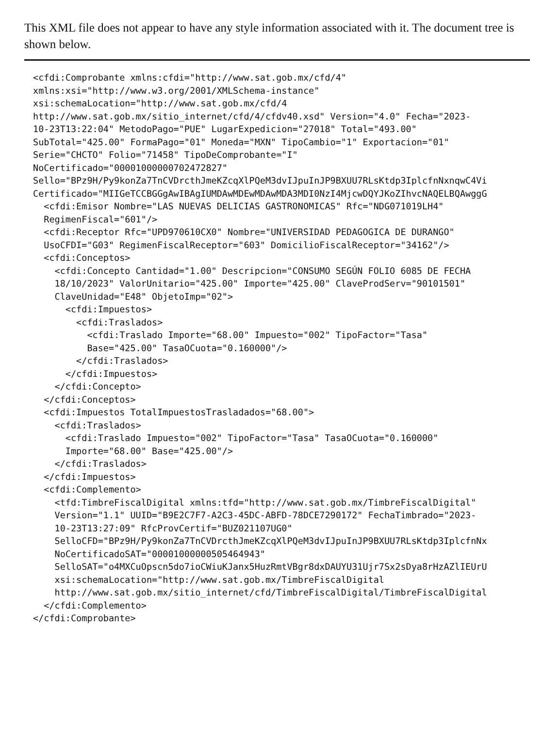This XML file does not appear to have any style information associated with it. The document tree is shown below.
<cfdi:Comprobante xmlns:cfdi="http://www.sat.gob.mx/cfd/4"
xmlns:xsi="http://www.w3.org/2001/XMLSchema-instance"
xsi:schemaLocation="http://www.sat.gob.mx/cfd/4
http://www.sat.gob.mx/sitio_internet/cfd/4/cfdv40.xsd" Version="4.0" Fecha="2023-
10-23T13:22:04" MetodoPago="PUE" LugarExpedicion="27018" Total="493.00"
SubTotal="425.00" FormaPago="01" Moneda="MXN" TipoCambio="1" Exportacion="01"
Serie="CHCTO" Folio="71458" TipoDeComprobante="I"
NoCertificado="00001000000702472827"
Sello="BPz9H/Py9konZa7TnCVDrcthJmeKZcqXlPQeM3dvIJpuInJP9BXUU7RLsKtdp3IplcfnNxnqwC4Vi
Certificado="MIIGeTCCBGGgAwIBAgIUMDAwMDEwMDAwMDA3MDI0NzI4MjcwDQYJKoZIhvcNAQELBQAwggG
  <cfdi:Emisor Nombre="LAS NUEVAS DELICIAS GASTRONOMICAS" Rfc="NDG071019LH4"
  RegimenFiscal="601"/>
  <cfdi:Receptor Rfc="UPD970610CX0" Nombre="UNIVERSIDAD PEDAGOGICA DE DURANGO"
  UsoCFDI="G03" RegimenFiscalReceptor="603" DomicilioFiscalReceptor="34162"/>
  <cfdi:Conceptos>
    <cfdi:Concepto Cantidad="1.00" Descripcion="CONSUMO SEGÚN FOLIO 6085 DE FECHA
    18/10/2023" ValorUnitario="425.00" Importe="425.00" ClaveProdServ="90101501"
    ClaveUnidad="E48" ObjetoImp="02">
      <cfdi:Impuestos>
        <cfdi:Traslados>
          <cfdi:Traslado Importe="68.00" Impuesto="002" TipoFactor="Tasa"
          Base="425.00" TasaOCuota="0.160000"/>
        </cfdi:Traslados>
      </cfdi:Impuestos>
    </cfdi:Concepto>
  </cfdi:Conceptos>
  <cfdi:Impuestos TotalImpuestosTrasladados="68.00">
    <cfdi:Traslados>
      <cfdi:Traslado Impuesto="002" TipoFactor="Tasa" TasaOCuota="0.160000"
      Importe="68.00" Base="425.00"/>
    </cfdi:Traslados>
  </cfdi:Impuestos>
  <cfdi:Complemento>
    <tfd:TimbreFiscalDigital xmlns:tfd="http://www.sat.gob.mx/TimbreFiscalDigital"
    Version="1.1" UUID="B9E2C7F7-A2C3-45DC-ABFD-78DCE7290172" FechaTimbrado="2023-
    10-23T13:27:09" RfcProvCertif="BUZ021107UG0"
    SelloCFD="BPz9H/Py9konZa7TnCVDrcthJmeKZcqXlPQeM3dvIJpuInJP9BXUU7RLsKtdp3IplcfnNx
    NoCertificadoSAT="00001000000505464943"
    SelloSAT="o4MXCuOpscn5do7ioCWiuKJanx5HuzRmtVBgr8dxDAUYU31Ujr7Sx2sDya8rHzAZlIEUrU
    xsi:schemaLocation="http://www.sat.gob.mx/TimbreFiscalDigital
    http://www.sat.gob.mx/sitio_internet/cfd/TimbreFiscalDigital/TimbreFiscalDigital
  </cfdi:Complemento>
</cfdi:Comprobante>